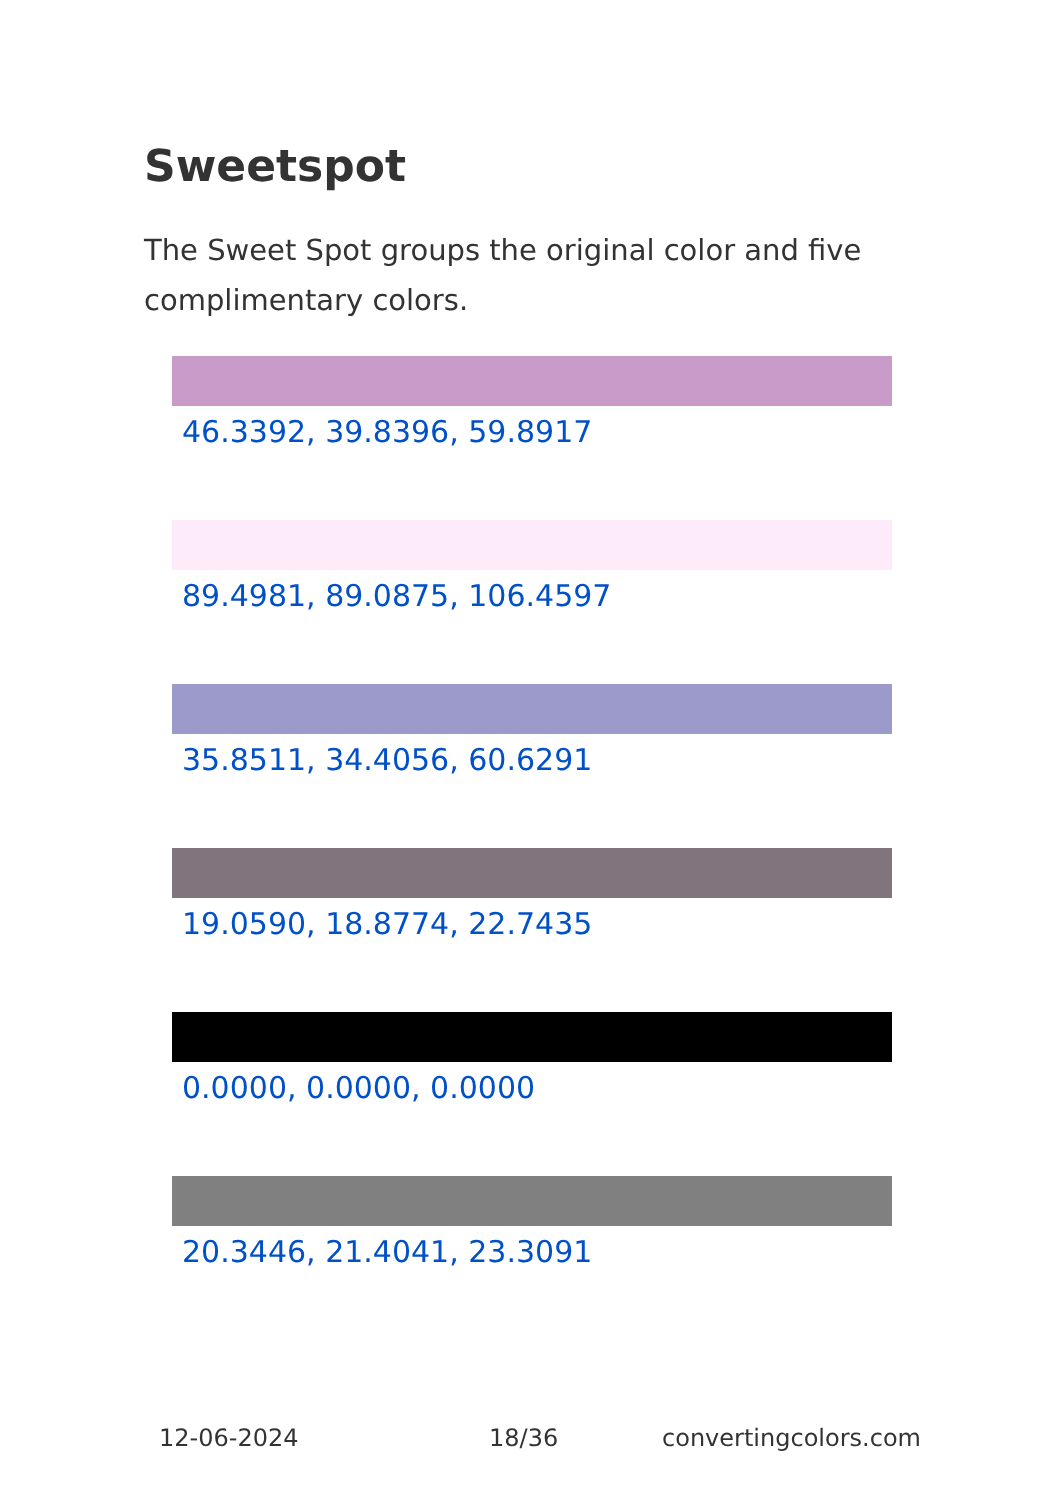Sweetspot
The Sweet Spot groups the original color and five complimentary colors.
46.3392, 39.8396, 59.8917
89.4981, 89.0875, 106.4597
35.8511, 34.4056, 60.6291
19.0590, 18.8774, 22.7435
0.0000, 0.0000, 0.0000
20.3446, 21.4041, 23.3091
12-06-2024 18/36 convertingcolors.com